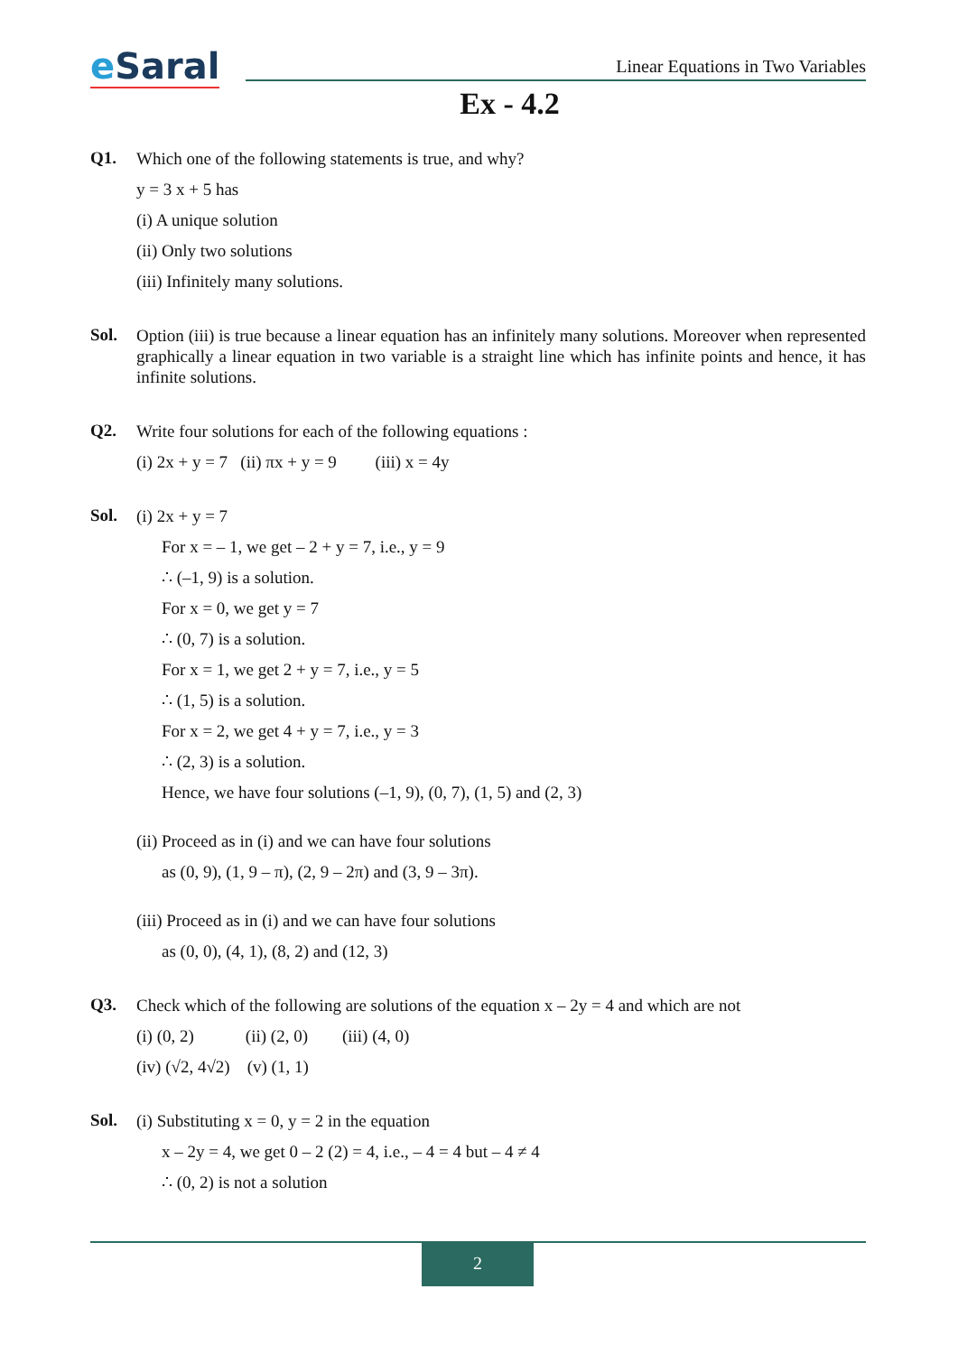e Saral
Linear Equations in Two Variables
Ex - 4.2
Q1.
Which one of the following statements is true, and why?
y = 3 x + 5 has
(i) A unique solution
(ii) Only two solutions
(iii) Infinitely many solutions.
Sol.
Option (iii) is true because a linear equation has an infinitely many solutions. Moreover when represented graphically a linear equation in two variable is a straight line which has infinite points and hence, it has infinite solutions.
Q2.
Write four solutions for each of the following equations :
(i) 2x + y = 7 (ii) πx + y = 9 (iii) x = 4y
Sol.
(i) 2x + y = 7
For x = – 1, we get – 2 + y = 7, i.e., y = 9
∴ (–1, 9) is a solution.
For x = 0, we get y = 7
∴ (0, 7) is a solution.
For x = 1, we get 2 + y = 7, i.e., y = 5
∴ (1, 5) is a solution.
For x = 2, we get 4 + y = 7, i.e., y = 3
∴ (2, 3) is a solution.
Hence, we have four solutions (–1, 9), (0, 7), (1, 5) and (2, 3)
(ii) Proceed as in (i) and we can have four solutions
as (0, 9), (1, 9 – π), (2, 9 – 2π) and (3, 9 – 3π).
(iii) Proceed as in (i) and we can have four solutions
as (0, 0), (4, 1), (8, 2) and (12, 3)
Q3.
Check which of the following are solutions of the equation x – 2y = 4 and which are not
(i) (0, 2) (ii) (2, 0) (iii) (4, 0)
(iv) (√2, 4√2) (v) (1, 1)
Sol.
(i) Substituting x = 0, y = 2 in the equation
x – 2y = 4, we get 0 – 2 (2) = 4, i.e., – 4 = 4 but – 4 ≠ 4
∴ (0, 2) is not a solution
2